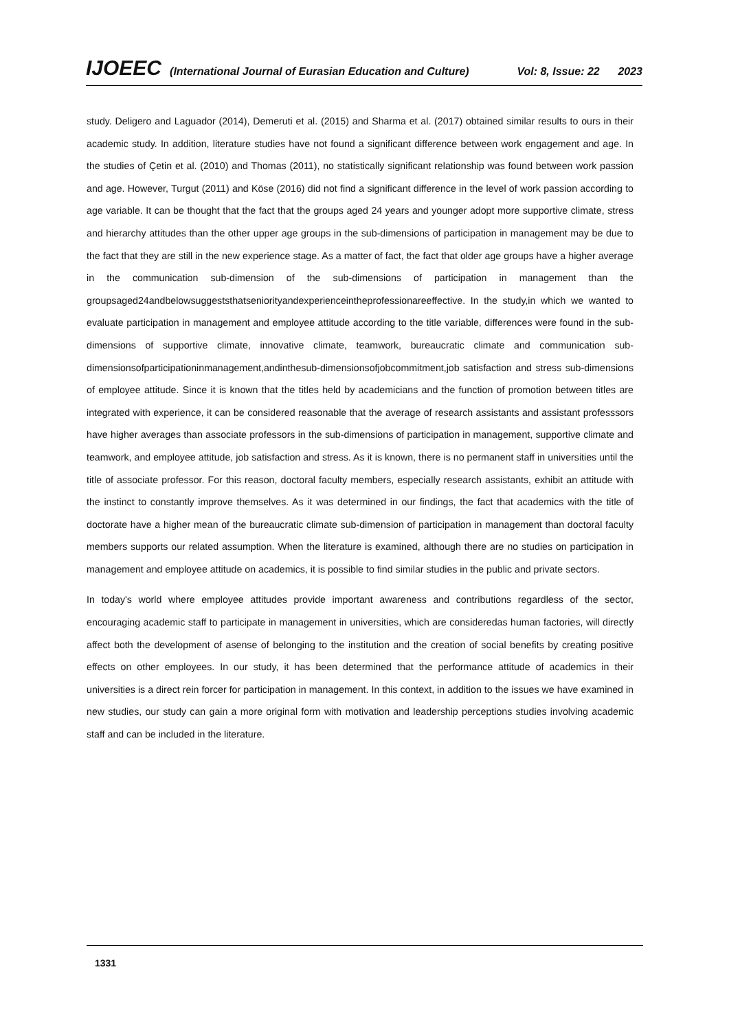IJOEEC (International Journal of Eurasian Education and Culture) Vol: 8, Issue: 22 2023
study. Deligero and Laguador (2014), Demeruti et al. (2015) and Sharma et al. (2017) obtained similar results to ours in their academic study. In addition, literature studies have not found a significant difference between work engagement and age. In the studies of Çetin et al. (2010) and Thomas (2011), no statistically significant relationship was found between work passion and age. However, Turgut (2011) and Köse (2016) did not find a significant difference in the level of work passion according to age variable. It can be thought that the fact that the groups aged 24 years and younger adopt more supportive climate, stress and hierarchy attitudes than the other upper age groups in the sub-dimensions of participation in management may be due to the fact that they are still in the new experience stage. As a matter of fact, the fact that older age groups have a higher average in the communication sub-dimension of the sub-dimensions of participation in management than the groupsaged24andbelowsuggeststhatseniorityandexperienceintheprofessionareeffective. In the study,in which we wanted to evaluate participation in management and employee attitude according to the title variable, differences were found in the sub-dimensions of supportive climate, innovative climate, teamwork, bureaucratic climate and communication sub- dimensionsofparticipationinmanagement,andinthesub-dimensionsofjobcommitment,job satisfaction and stress sub-dimensions of employee attitude. Since it is known that the titles held by academicians and the function of promotion between titles are integrated with experience, it can be considered reasonable that the average of research assistants and assistant professsors have higher averages than associate professors in the sub-dimensions of participation in management, supportive climate and teamwork, and employee attitude, job satisfaction and stress. As it is known, there is no permanent staff in universities until the title of associate professor. For this reason, doctoral faculty members, especially research assistants, exhibit an attitude with the instinct to constantly improve themselves. As it was determined in our findings, the fact that academics with the title of doctorate have a higher mean of the bureaucratic climate sub-dimension of participation in management than doctoral faculty members supports our related assumption. When the literature is examined, although there are no studies on participation in management and employee attitude on academics, it is possible to find similar studies in the public and private sectors.
In today's world where employee attitudes provide important awareness and contributions regardless of the sector, encouraging academic staff to participate in management in universities, which are consideredas human factories, will directly affect both the development of asense of belonging to the institution and the creation of social benefits by creating positive effects on other employees. In our study, it has been determined that the performance attitude of academics in their universities is a direct rein forcer for participation in management. In this context, in addition to the issues we have examined in new studies, our study can gain a more original form with motivation and leadership perceptions studies involving academic staff and can be included in the literature.
1331